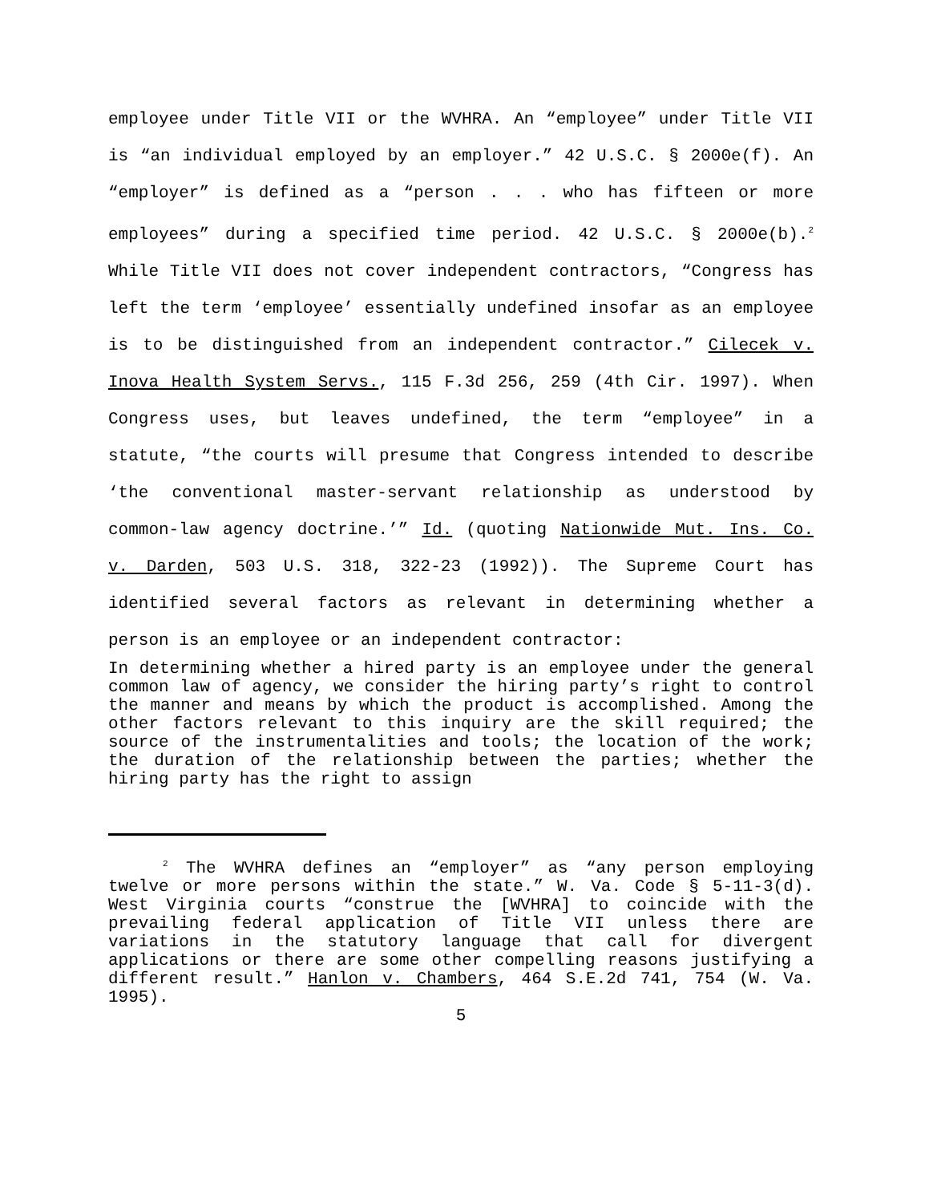employee under Title VII or the WVHRA. An “employee” under Title VII is “an individual employed by an employer.” 42 U.S.C. § 2000e(f). An “employer” is defined as a “person . . . who has fifteen or more employees” during a specified time period. 42 U.S.C. § 2000e(b).<sup>2</sup> While Title VII does not cover independent contractors, “Congress has left the term ‘employee’ essentially undefined insofar as an employee is to be distinguished from an independent contractor.” Cilecek v. Inova Health System Servs., 115 F.3d 256, 259 (4th Cir. 1997). When Congress uses, but leaves undefined, the term “employee” in a statute, “the courts will presume that Congress intended to describe ‘the conventional master-servant relationship as understood by common-law agency doctrine.’” Id. (quoting Nationwide Mut. Ins. Co. v. Darden, 503 U.S. 318, 322-23 (1992)). The Supreme Court has identified several factors as relevant in determining whether a person is an employee or an independent contractor:
In determining whether a hired party is an employee under the general common law of agency, we consider the hiring party’s right to control the manner and means by which the product is accomplished. Among the other factors relevant to this inquiry are the skill required; the source of the instrumentalities and tools; the location of the work; the duration of the relationship between the parties; whether the hiring party has the right to assign
<sup>2</sup> The WVHRA defines an “employer” as “any person employing twelve or more persons within the state.” W. Va. Code § 5-11-3(d). West Virginia courts “construe the [WVHRA] to coincide with the prevailing federal application of Title VII unless there are variations in the statutory language that call for divergent applications or there are some other compelling reasons justifying a different result.” Hanlon v. Chambers, 464 S.E.2d 741, 754 (W. Va. 1995).
5